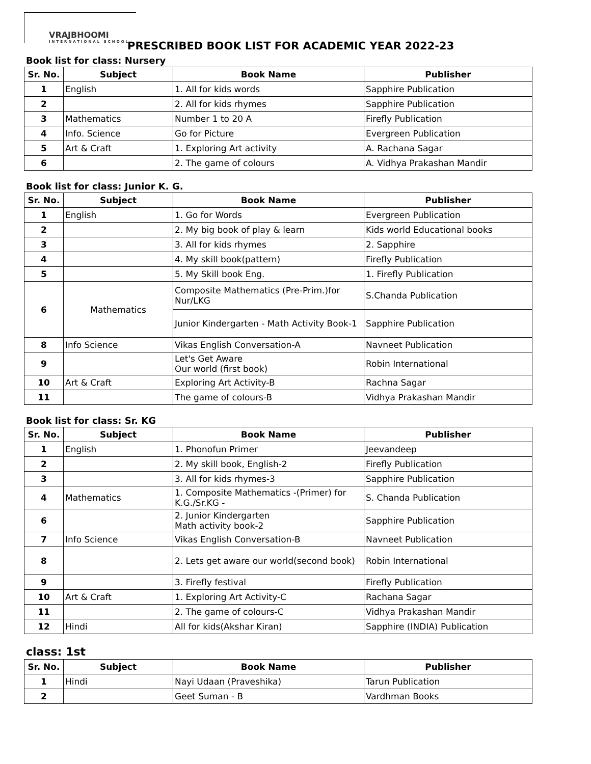VRAJBHOOMI
INTERNATIONAL SCHOOL
PRESCRIBED BOOK LIST FOR ACADEMIC YEAR 2022-23
Book list for class: Nursery
| Sr. No. | Subject | Book Name | Publisher |
| --- | --- | --- | --- |
| 1 | English | 1. All for kids words | Sapphire Publication |
| 2 | | 2. All for kids rhymes | Sapphire Publication |
| 3 | Mathematics | Number 1 to 20 A | Firefly Publication |
| 4 | Info. Science | Go for Picture | Evergreen Publication |
| 5 | Art & Craft | 1. Exploring Art activity | A. Rachana Sagar |
| 6 | | 2. The game of colours | A. Vidhya Prakashan Mandir |
Book list for class: Junior K. G.
| Sr. No. | Subject | Book Name | Publisher |
| --- | --- | --- | --- |
| 1 | English | 1. Go for Words | Evergreen Publication |
| 2 | | 2. My big book of play & learn | Kids world Educational books |
| 3 | | 3. All for kids rhymes | 2. Sapphire |
| 4 | | 4. My skill book(pattern) | Firefly Publication |
| 5 | | 5. My Skill book Eng. | 1. Firefly Publication |
| 6 | Mathematics | Composite Mathematics (Pre-Prim.)for Nur/LKG | S.Chanda Publication |
| | | Junior Kindergarten - Math Activity Book-1 | Sapphire Publication |
| 8 | Info Science | Vikas English Conversation-A | Navneet Publication |
| 9 | | Let's Get Aware Our world (first book) | Robin International |
| 10 | Art & Craft | Exploring Art Activity-B | Rachna Sagar |
| 11 | | The game of colours-B | Vidhya Prakashan Mandir |
Book list for class: Sr. KG
| Sr. No. | Subject | Book Name | Publisher |
| --- | --- | --- | --- |
| 1 | English | 1. Phonofun Primer | Jeevandeep |
| 2 | | 2. My skill book, English-2 | Firefly Publication |
| 3 | | 3. All for kids rhymes-3 | Sapphire Publication |
| 4 | Mathematics | 1. Composite Mathematics -(Primer) for K.G./Sr.KG - | S. Chanda Publication |
| 6 | | 2. Junior Kindergarten Math activity book-2 | Sapphire Publication |
| 7 | Info Science | Vikas English Conversation-B | Navneet Publication |
| 8 | | 2. Lets get aware our world(second book) | Robin International |
| 9 | | 3. Firefly festival | Firefly Publication |
| 10 | Art & Craft | 1. Exploring Art Activity-C | Rachana Sagar |
| 11 | | 2. The game of colours-C | Vidhya Prakashan Mandir |
| 12 | Hindi | All for kids(Akshar Kiran) | Sapphire (INDIA) Publication |
class: 1st
| Sr. No. | Subject | Book Name | Publisher |
| --- | --- | --- | --- |
| 1 | Hindi | Nayi Udaan (Praveshika) | Tarun Publication |
| 2 | | Geet Suman - B | Vardhman Books |